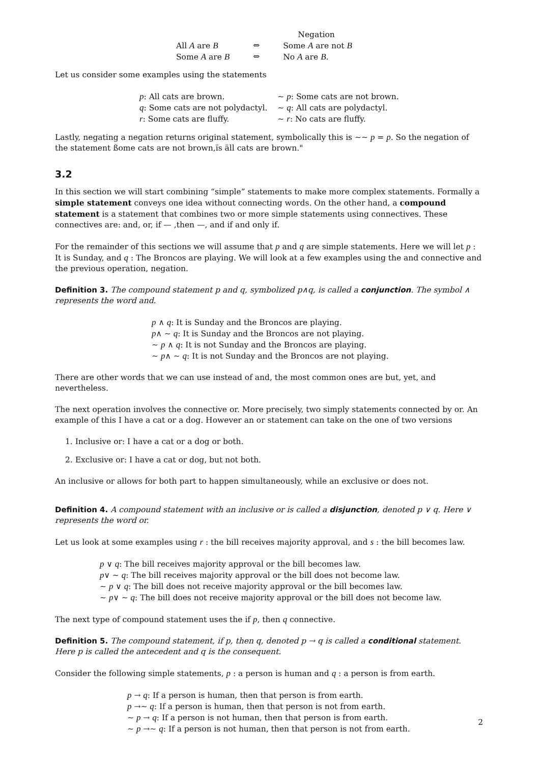| | Negation | |
| All A are B | ⇔ | Some A are not B |
| Some A are B | ⇔ | No A are B . |
Let us consider some examples using the statements
| p : All cats are brown. | ∼ p : Some cats are not brown. |
| q : Some cats are not polydactyl. | ∼ q : All cats are polydactyl. |
| r : Some cats are fluffy. | ∼ r : No cats are fluffy. |
Lastly, negating a negation returns original statement, symbolically this is ∼∼ p = p. So the negation of the statement ßome cats are not brown,ïs äll cats are brown."
3.2
In this section we will start combining “simple” statements to make more complex statements. Formally a simple statement conveys one idea without connecting words. On the other hand, a compound statement is a statement that combines two or more simple statements using connectives. These connectives are: and, or, if — ,then —, and if and only if.
For the remainder of this sections we will assume that p and q are simple statements. Here we will let p : It is Sunday, and q : The Broncos are playing. We will look at a few examples using the and connective and the previous operation, negation.
Definition 3. The compound statement p and q, symbolized p∧q, is called a conjunction. The symbol ∧ represents the word and.
p ∧ q: It is Sunday and the Broncos are playing.
p∧ ∼ q: It is Sunday and the Broncos are not playing.
∼ p ∧ q: It is not Sunday and the Broncos are playing.
∼ p∧ ∼ q: It is not Sunday and the Broncos are not playing.
There are other words that we can use instead of and, the most common ones are but, yet, and nevertheless.
The next operation involves the connective or. More precisely, two simply statements connected by or. An example of this I have a cat or a dog. However an or statement can take on the one of two versions
1. Inclusive or: I have a cat or a dog or both.
2. Exclusive or: I have a cat or dog, but not both.
An inclusive or allows for both part to happen simultaneously, while an exclusive or does not.
Definition 4. A compound statement with an inclusive or is called a disjunction, denoted p ∨ q. Here ∨ represents the word or.
Let us look at some examples using r : the bill receives majority approval, and s : the bill becomes law.
p ∨ q: The bill receives majority approval or the bill becomes law.
p∨ ∼ q: The bill receives majority approval or the bill does not become law.
∼ p ∨ q: The bill does not receive majority approval or the bill becomes law.
∼ p∨ ∼ q: The bill does not receive majority approval or the bill does not become law.
The next type of compound statement uses the if p, then q connective.
Definition 5. The compound statement, if p, then q, denoted p → q is called a conditional statement. Here p is called the antecedent and q is the consequent.
Consider the following simple statements, p : a person is human and q : a person is from earth.
p → q: If a person is human, then that person is from earth.
p →∼ q: If a person is human, then that person is not from earth.
∼ p → q: If a person is not human, then that person is from earth.
∼ p →∼ q: If a person is not human, then that person is not from earth.
2